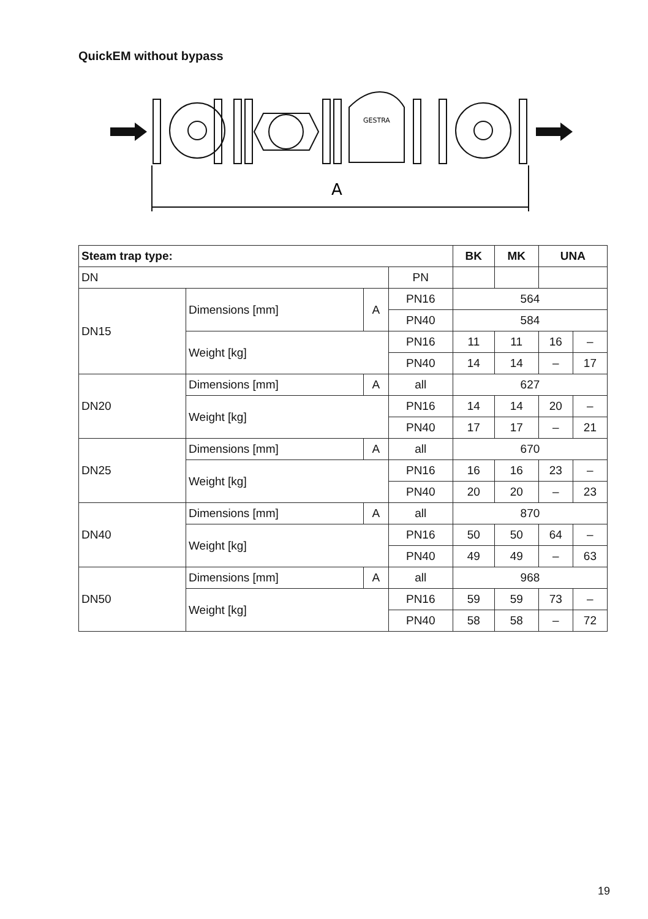QuickEM without bypass
GESTRA
A
| Steam trap type: | | | | BK | MK | UNA | |
| --- | --- | --- | --- | --- | --- | --- | --- |
| DN | | | PN | | | | |
| DN15 | Dimensions [mm] | A | PN16 | 564 | | | |
| | | | PN40 | 584 | | | |
| | Weight [kg] | | PN16 | 11 | 11 | 16 | – |
| | | | PN40 | 14 | 14 | – | 17 |
| DN20 | Dimensions [mm] | A | all | 627 | | | |
| | Weight [kg] | | PN16 | 14 | 14 | 20 | – |
| | | | PN40 | 17 | 17 | – | 21 |
| DN25 | Dimensions [mm] | A | all | 670 | | | |
| | Weight [kg] | | PN16 | 16 | 16 | 23 | – |
| | | | PN40 | 20 | 20 | – | 23 |
| DN40 | Dimensions [mm] | A | all | 870 | | | |
| | Weight [kg] | | PN16 | 50 | 50 | 64 | – |
| | | | PN40 | 49 | 49 | – | 63 |
| DN50 | Dimensions [mm] | A | all | 968 | | | |
| | Weight [kg] | | PN16 | 59 | 59 | 73 | – |
| | | | PN40 | 58 | 58 | – | 72 |
19